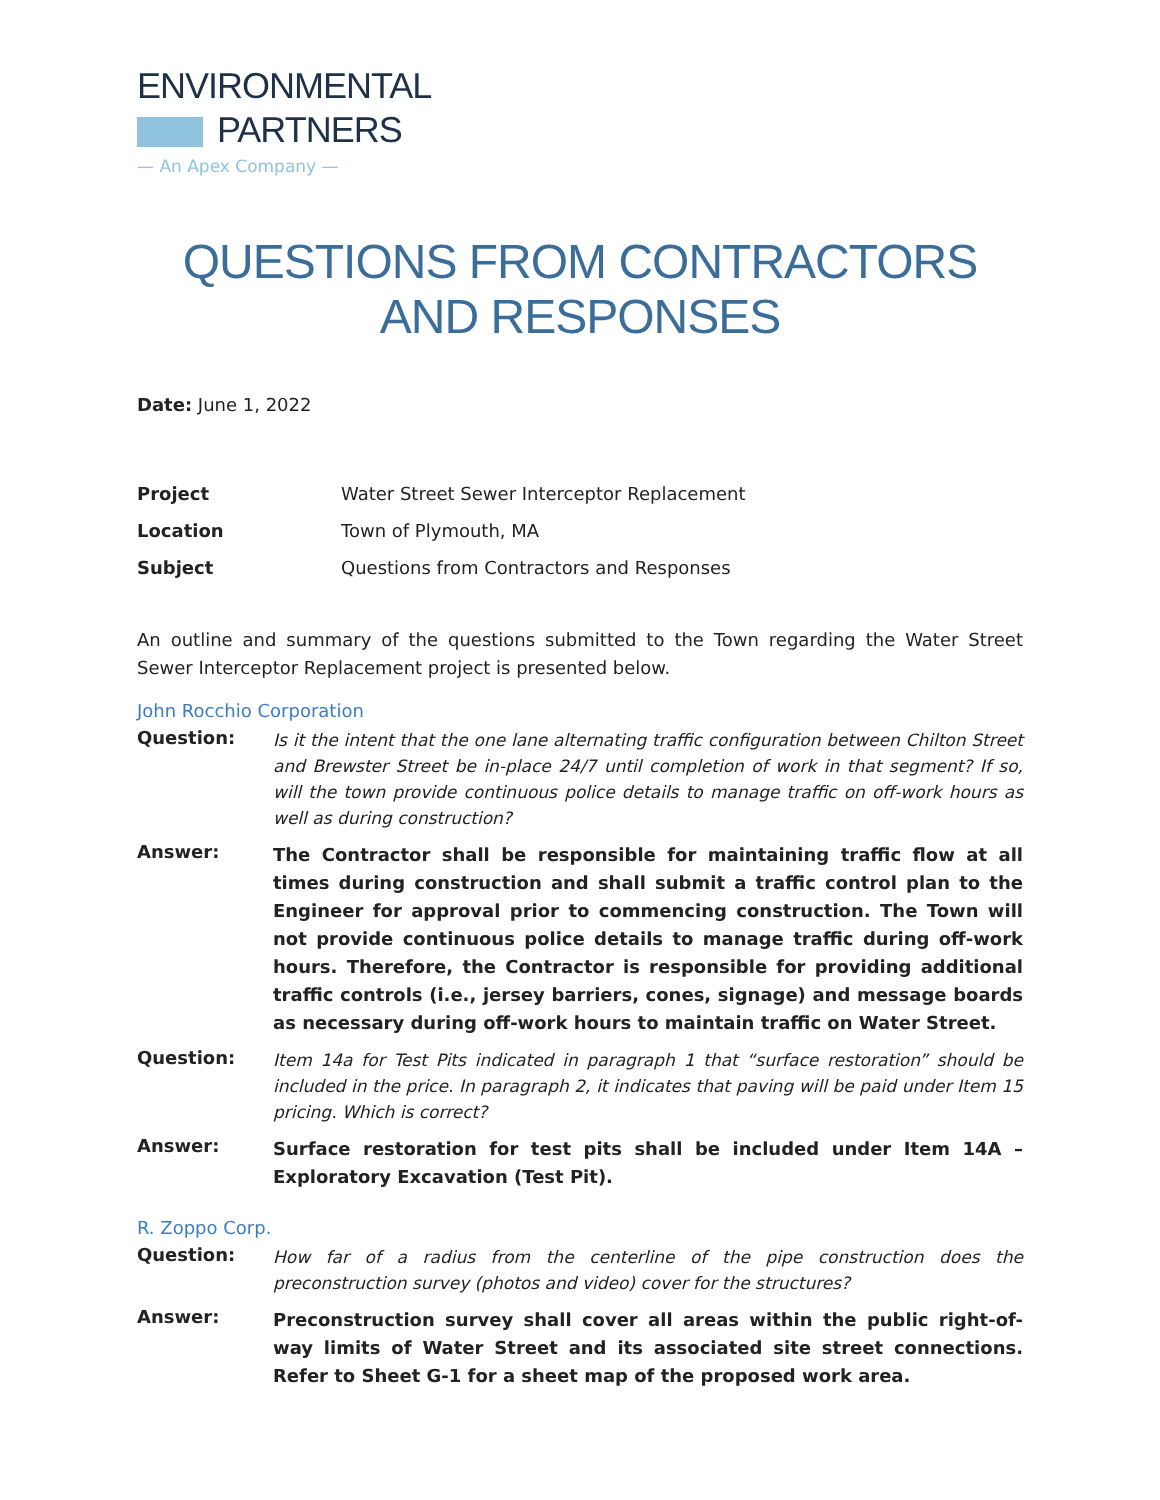ENVIRONMENTAL
PARTNERS
— An Apex Company —
QUESTIONS FROM CONTRACTORS AND RESPONSES
Date: June 1, 2022
| Project | Water Street Sewer Interceptor Replacement |
| Location | Town of Plymouth, MA |
| Subject | Questions from Contractors and Responses |
An outline and summary of the questions submitted to the Town regarding the Water Street Sewer Interceptor Replacement project is presented below.
John Rocchio Corporation
| Question: | Is it the intent that the one lane alternating traffic configuration between Chilton Street and Brewster Street be in-place 24/7 until completion of work in that segment? If so, will the town provide continuous police details to manage traffic on off-work hours as well as during construction? |
| Answer: | The Contractor shall be responsible for maintaining traffic flow at all times during construction and shall submit a traffic control plan to the Engineer for approval prior to commencing construction. The Town will not provide continuous police details to manage traffic during off-work hours. Therefore, the Contractor is responsible for providing additional traffic controls (i.e., jersey barriers, cones, signage) and message boards as necessary during off-work hours to maintain traffic on Water Street. |
| Question: | Item 14a for Test Pits indicated in paragraph 1 that “surface restoration” should be included in the price. In paragraph 2, it indicates that paving will be paid under Item 15 pricing. Which is correct? |
| Answer: | Surface restoration for test pits shall be included under Item 14A – Exploratory Excavation (Test Pit). |
R. Zoppo Corp.
| Question: | How far of a radius from the centerline of the pipe construction does the preconstruction survey (photos and video) cover for the structures? |
| Answer: | Preconstruction survey shall cover all areas within the public right-of-way limits of Water Street and its associated site street connections. Refer to Sheet G-1 for a sheet map of the proposed work area. |